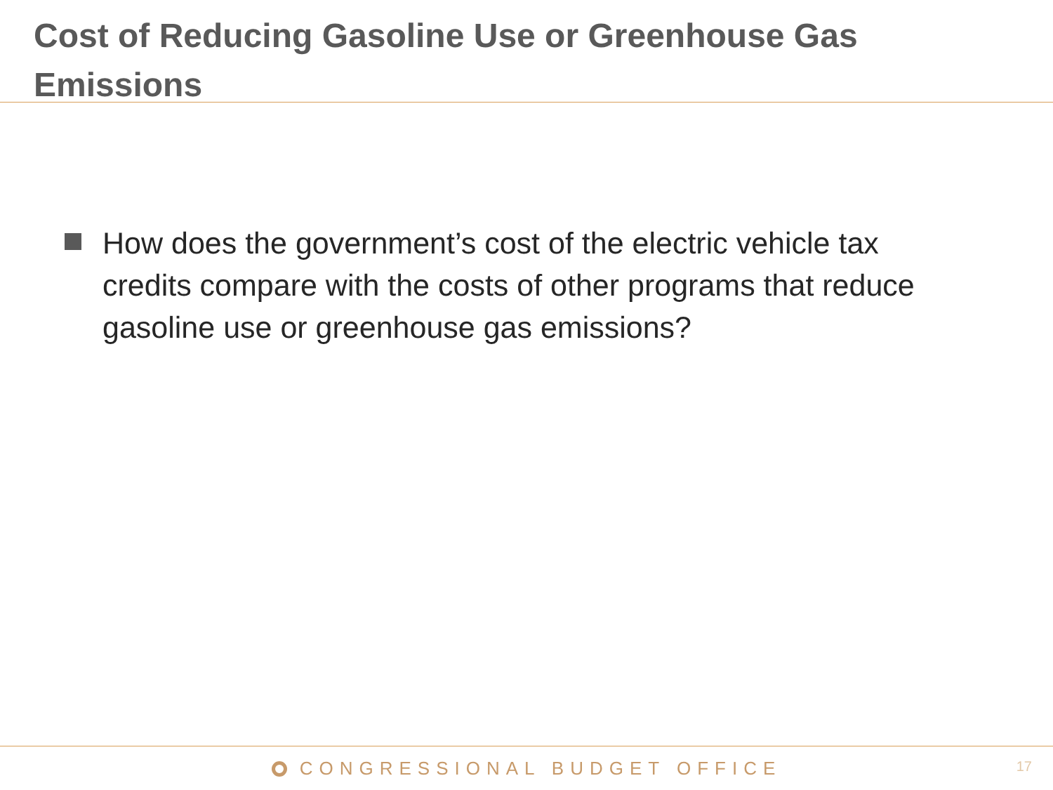Cost of Reducing Gasoline Use or Greenhouse Gas Emissions
How does the government’s cost of the electric vehicle tax credits compare with the costs of other programs that reduce gasoline use or greenhouse gas emissions?
CONGRESSIONAL BUDGET OFFICE
17